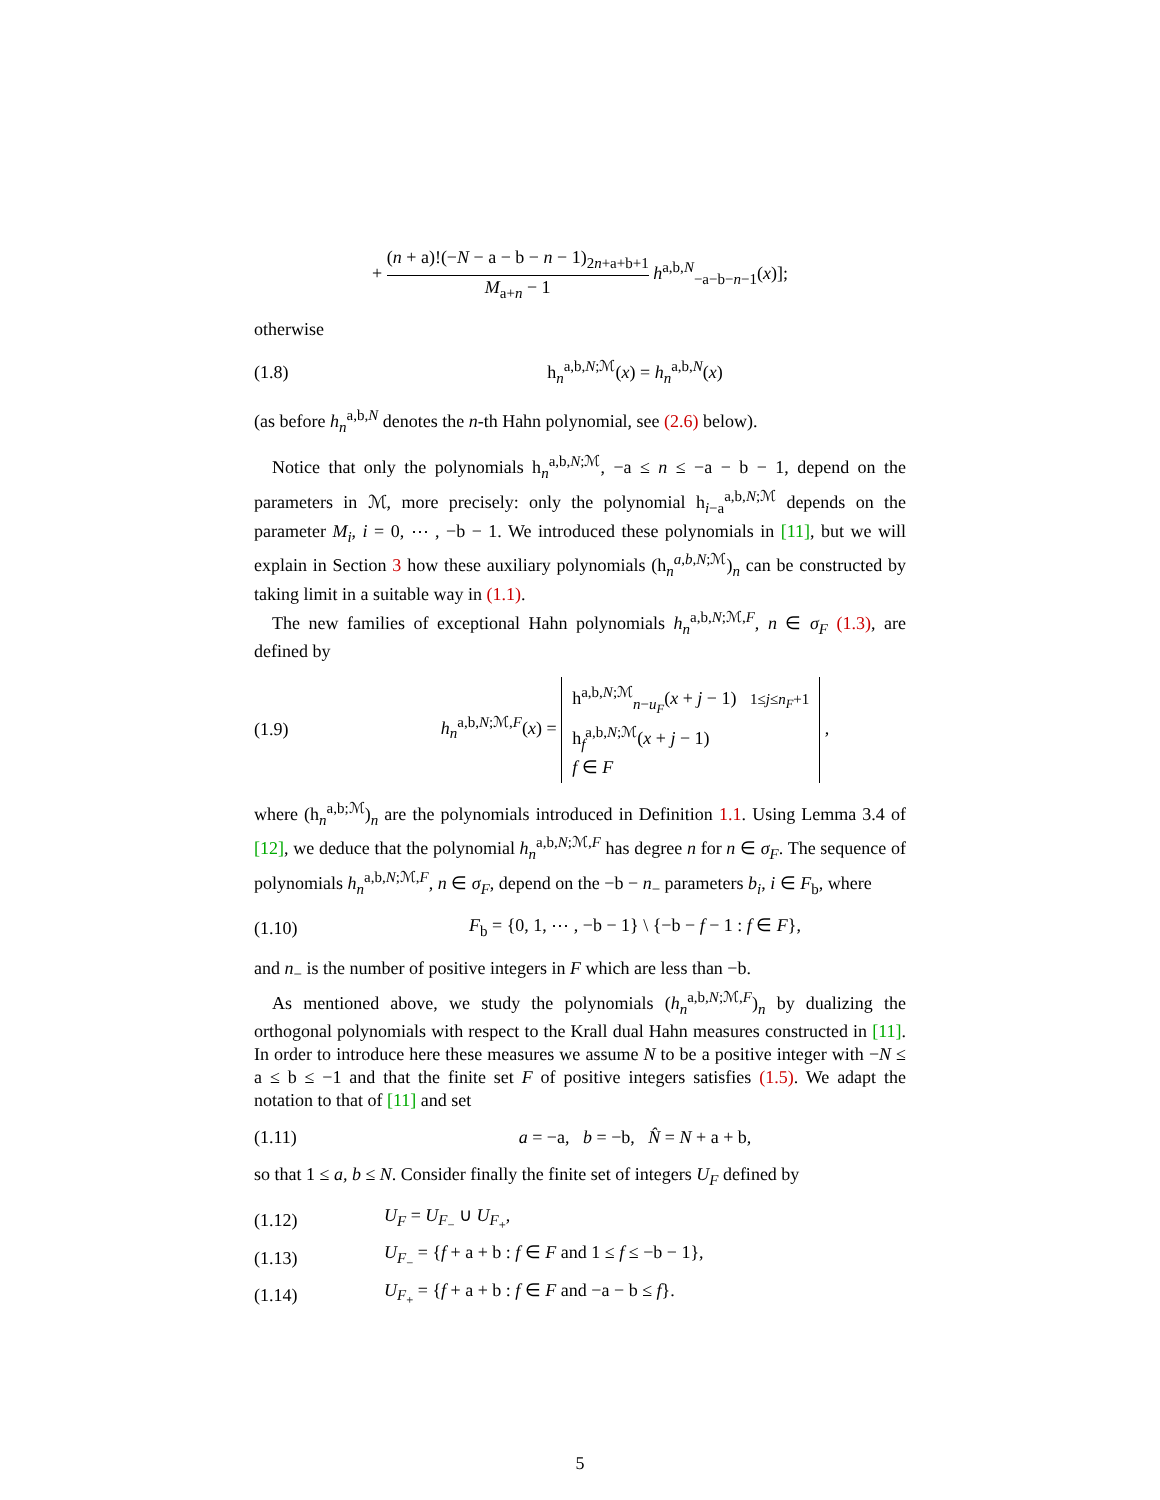+ (n + a)!(−N − a − b − n − 1)<sub>2n+a+b+1</sub> M<sub>a+n</sub> − 1 h<sup>a,b,N</sup><sub>−a−b−n−1</sub>(x)];
otherwise
(1.8) h<sub>n</sub><sup>a,b,N;ℳ</sup>(x) = h<sub>n</sub><sup>a,b,N</sup>(x)
(as before h<sub>n</sub><sup>a,b,N</sup> denotes the n-th Hahn polynomial, see (2.6) below).
Notice that only the polynomials h<sub>n</sub><sup>a,b,N;ℳ</sup>, −a ≤ n ≤ −a − b − 1, depend on the parameters in ℳ, more precisely: only the polynomial h<sub>i−a</sub><sup>a,b,N;ℳ</sup> depends on the parameter M<sub>i</sub>, i = 0, ⋯ , −b − 1. We introduced these polynomials in [11], but we will explain in Section 3 how these auxiliary polynomials (h<sub>n</sub><sup>a,b,N;ℳ</sup>)<sub>n</sub> can be constructed by taking limit in a suitable way in (1.1).
The new families of exceptional Hahn polynomials h<sub>n</sub><sup>a,b,N;ℳ,F</sup>, n ∈ σ<sub>F</sub> (1.3), are defined by
(1.9)
h<sub>n</sub><sup>a,b,N;ℳ,F</sup>(x) = h<sup>a,b,N;ℳ</sup><sub>n−u<sub>F</sub></sub>(x + j − 1) 1≤j≤n<sub>F</sub>+1
h<sub>f</sub><sup>a,b,N;ℳ</sup>(x + j − 1)
f ∈ F ,
where (h<sub>n</sub><sup>a,b;ℳ</sup>)<sub>n</sub> are the polynomials introduced in Definition 1.1. Using Lemma 3.4 of [12], we deduce that the polynomial h<sub>n</sub><sup>a,b,N;ℳ,F</sup> has degree n for n ∈ σ<sub>F</sub>. The sequence of polynomials h<sub>n</sub><sup>a,b,N;ℳ,F</sup>, n ∈ σ<sub>F</sub>, depend on the −b − n<sub>−</sub> parameters b<sub>i</sub>, i ∈ F<sub>b</sub>, where
(1.10)
F<sub>b</sub> = {0, 1, ⋯ , −b − 1} \ {−b − f − 1 : f ∈ F},
and n<sub>−</sub> is the number of positive integers in F which are less than −b.
As mentioned above, we study the polynomials (h<sub>n</sub><sup>a,b,N;ℳ,F</sup>)<sub>n</sub> by dualizing the orthogonal polynomials with respect to the Krall dual Hahn measures constructed in [11]. In order to introduce here these measures we assume N to be a positive integer with −N ≤ a ≤ b ≤ −1 and that the finite set F of positive integers satisfies (1.5). We adapt the notation to that of [11] and set
(1.11)
a = −a, b = −b, N̂ = N + a + b,
so that 1 ≤ a, b ≤ N. Consider finally the finite set of integers U<sub>F</sub> defined by
(1.12) U<sub>F</sub> = U<sub>F<sub>−</sub></sub> ∪ U<sub>F<sub>+</sub></sub>,
(1.13)
U<sub>F<sub>−</sub></sub> = {f + a + b : f ∈ F and 1 ≤ f ≤ −b − 1},
(1.14)
U<sub>F<sub>+</sub></sub> = {f + a + b : f ∈ F and −a − b ≤ f}.
5